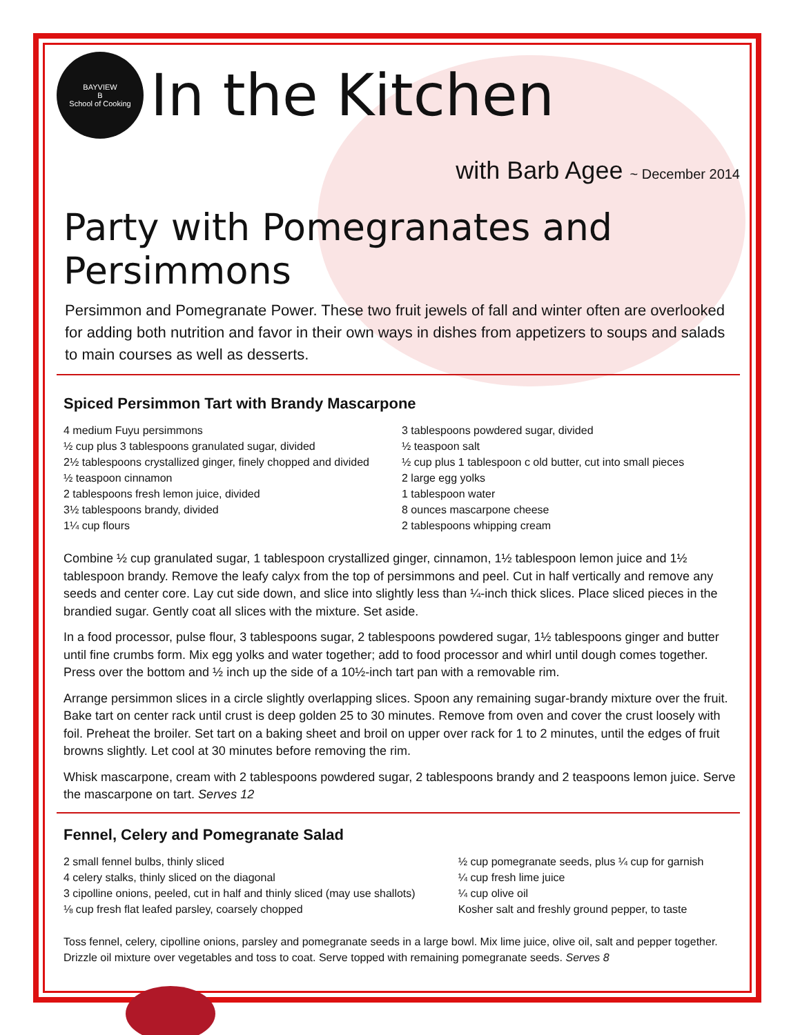BAYVIEW
B
School of Cooking
In the Kitchen
with Barb Agee ~ December 2014
Party with Pomegranates and Persimmons
Persimmon and Pomegranate Power. These two fruit jewels of fall and winter often are overlooked for adding both nutrition and favor in their own ways in dishes from appetizers to soups and salads to main courses as well as desserts.
Spiced Persimmon Tart with Brandy Mascarpone
4 medium Fuyu persimmons
½ cup plus 3 tablespoons granulated sugar, divided
2½ tablespoons crystallized ginger, finely chopped and divided
½ teaspoon cinnamon
2 tablespoons fresh lemon juice, divided
3½ tablespoons brandy, divided
1¼ cup flours
3 tablespoons powdered sugar, divided
½ teaspoon salt
½ cup plus 1 tablespoon c old butter, cut into small pieces
2 large egg yolks
1 tablespoon water
8 ounces mascarpone cheese
2 tablespoons whipping cream
Combine ½ cup granulated sugar, 1 tablespoon crystallized ginger, cinnamon, 1½ tablespoon lemon juice and 1½ tablespoon brandy. Remove the leafy calyx from the top of persimmons and peel. Cut in half vertically and remove any seeds and center core. Lay cut side down, and slice into slightly less than ¼-inch thick slices. Place sliced pieces in the brandied sugar. Gently coat all slices with the mixture. Set aside.
In a food processor, pulse flour, 3 tablespoons sugar, 2 tablespoons powdered sugar, 1½ tablespoons ginger and butter until fine crumbs form. Mix egg yolks and water together; add to food processor and whirl until dough comes together. Press over the bottom and ½ inch up the side of a 10½-inch tart pan with a removable rim.
Arrange persimmon slices in a circle slightly overlapping slices. Spoon any remaining sugar-brandy mixture over the fruit. Bake tart on center rack until crust is deep golden 25 to 30 minutes. Remove from oven and cover the crust loosely with foil. Preheat the broiler. Set tart on a baking sheet and broil on upper over rack for 1 to 2 minutes, until the edges of fruit browns slightly. Let cool at 30 minutes before removing the rim.
Whisk mascarpone, cream with 2 tablespoons powdered sugar, 2 tablespoons brandy and 2 teaspoons lemon juice. Serve the mascarpone on tart. Serves 12
Fennel, Celery and Pomegranate Salad
2 small fennel bulbs, thinly sliced
4 celery stalks, thinly sliced on the diagonal
3 cipolline onions, peeled, cut in half and thinly sliced (may use shallots)
⅛ cup fresh flat leafed parsley, coarsely chopped
½ cup pomegranate seeds, plus ¼ cup for garnish
¼ cup fresh lime juice
¼ cup olive oil
Kosher salt and freshly ground pepper, to taste
Toss fennel, celery, cipolline onions, parsley and pomegranate seeds in a large bowl. Mix lime juice, olive oil, salt and pepper together. Drizzle oil mixture over vegetables and toss to coat. Serve topped with remaining pomegranate seeds. Serves 8